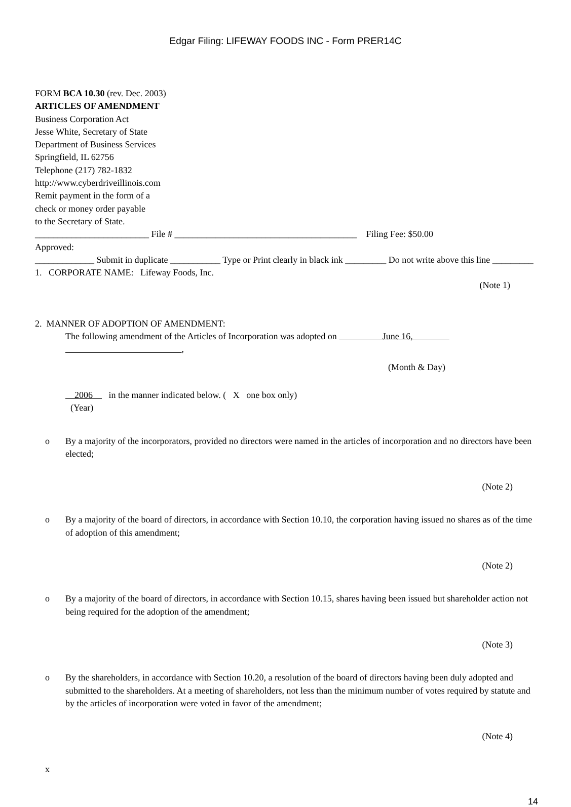Edgar Filing: LIFEWAY FOODS INC - Form PRER14C
FORM BCA 10.30 (rev. Dec. 2003)
ARTICLES OF AMENDMENT
Business Corporation Act
Jesse White, Secretary of State
Department of Business Services
Springfield, IL 62756
Telephone (217) 782-1832
http://www.cyberdriveillinois.com
Remit payment in the form of a
check or money order payable
to the Secretary of State.
_________________________ File # ________________________________________ Filing Fee: $50.00
Approved:
_____________ Submit in duplicate ___________ Type or Print clearly in black ink _________ Do not write above this line _________
1. CORPORATE NAME: Lifeway Foods, Inc.
(Note 1)
2. MANNER OF ADOPTION OF AMENDMENT:
The following amendment of the Articles of Incorporation was adopted on June 16,
,
(Month & Day)
2006 in the manner indicated below. ( X one box only)
(Year)
o By a majority of the incorporators, provided no directors were named in the articles of incorporation and no directors have been elected;
(Note 2)
o By a majority of the board of directors, in accordance with Section 10.10, the corporation having issued no shares as of the time of adoption of this amendment;
(Note 2)
o By a majority of the board of directors, in accordance with Section 10.15, shares having been issued but shareholder action not being required for the adoption of the amendment;
(Note 3)
o By the shareholders, in accordance with Section 10.20, a resolution of the board of directors having been duly adopted and submitted to the shareholders. At a meeting of shareholders, not less than the minimum number of votes required by statute and by the articles of incorporation were voted in favor of the amendment;
(Note 4)
x
14